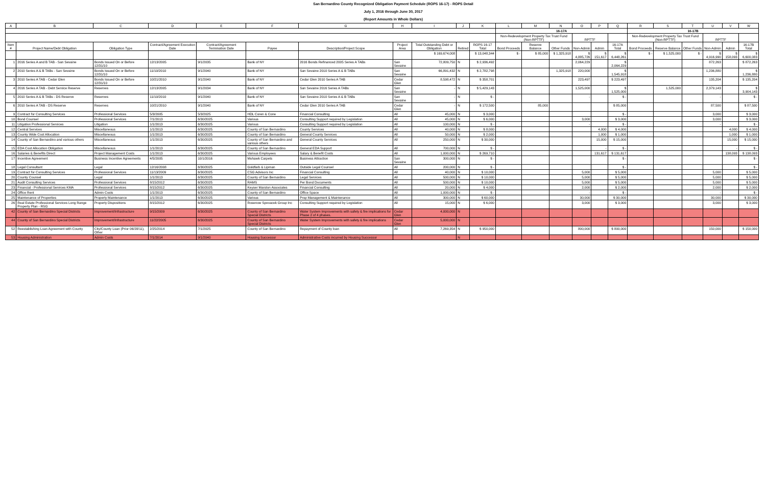San Bernardino County Recognized Obligation Payment Schedule (ROPS 16-17) - ROPS Detail
July 1, 2016 through June 30, 2017
(Report Amounts in Whole Dollars)
| A | B | C | D | E | F | G | H | I | J | K | L | M | N | O | P | Q | R | S | T | U | V | W |
| --- | --- | --- | --- | --- | --- | --- | --- | --- | --- | --- | --- | --- | --- | --- | --- | --- | --- | --- | --- | --- | --- | --- |
| | | | | | | | | | | | 16-17A | | | | | | 16-17B | | | | | |
| | | | | | | | | | | | Non-Redevelopment Property Tax Trust Fund (Non-RPTTF) | | | RPTTF | | | Non-Redevelopment Property Tax Trust Fund (Non-RPTTF) | | | RPTTF | | |
| Item # | Project Name/Debt Obligation | Obligation Type | Contract/Agreement Execution Date | Contract/Agreement Termination Date | Payee | Description/Project Scope | Project Area | Total Outstanding Debt or Obligation | Retired | ROPS 16-17 Total | Bond Proceeds | Reserve Balance | Other Funds | Non-Admin | Admin | 16-17A Total | Bond Proceeds | Reserve Balance | Other Funds | Non-Admin | Admin | 16-17B Total |
| | | | | | | | | $ 169,674,008 | | $ 13,048,344 | $ - | $ 85,000 | $ 1,325,918 | $ 4,885,726 | $ 151,617 | $ 6,448,261 | $ - | $ 1,525,000 | $ - | $ 4,916,990 | $ 158,093 | $ 6,600,083 |
| 1 | 2016 Series A and B TAB - San Sevaine | Bonds Issued On or Before 12/31/10 | 12/13/2005 | 9/1/2035 | Bank of NY | 2016 Bonds Refinanced 2005 Series A TABs | San Sevaine | 72,809,750 | N | $ 2,936,492 | | | | 2,064,229 | | $ 2,064,229 | | | | 872,263 | | $ 872,263 |
| 2 | 2010 Series A & B TABs - San Sevaine | Bonds Issued On or Before 12/31/10 | 11/10/2010 | 9/1/2040 | Bank of NY | San Sevaine 2010 Series A & B TABs | San Sevaine | 66,891,432 | N | $ 2,782,798 | | | 1,325,918 | 220,000 | | $ 1,545,918 | | | | 1,236,880 | | $ 1,236,880 |
| 3 | 2010 Series A TAB - Cedar Glen | Bonds Issued On or Before 12/31/10 | 10/21/2010 | 9/1/2040 | Bank of NY | Cedar Glen 2010 Series A TAB | Cedar Glen | 8,598,472 | N | $ 358,701 | | | | 223,497 | | $ 223,497 | | | | 135,204 | | $ 135,204 |
| 4 | 2016 Series A TAB - Debt Service Reserve | Reserves | 12/13/2005 | 9/1/2034 | Bank of NY | San Sevaine 2016 Series A TABs | San Sevaine | - | N | $ 5,429,143 | | | | 1,525,000 | | $ 1,525,000 | | 1,525,000 | | 2,379,143 | | $ 3,904,143 |
| 5 | 2010 Series A & B TABs - DS Reserve | Reserves | 11/10/2010 | 9/1/2040 | Bank of NY | San Sevaine 2010 Series A & B TABs | San Sevaine | - | N | $ - | | | | - | | $ - | | | | - | | $ - |
| 6 | 2010 Series A TAB - DS Reserve | Reserves | 10/21/2010 | 9/1/2040 | Bank of NY | Cedar Glen 2010 Series A TAB | Cedar Glen | - | N | $ 172,500 | | 85,000 | | | | $ 85,000 | | | | 87,500 | | $ 87,500 |
| 9 | Contract for Consulting Services | Professional Services | 5/3/2005 | 5/3/2025 | HDL Coren & Cone | Financial Consulting | All | 45,000 | N | $ 3,000 | | | | | | $ - | | | | 3,000 | | $ 3,000 |
| 10 | Bond Counsel | Professional Services | 7/1/2013 | 6/30/2025 | Various | Consulting Support required by Legislation | All | 45,000 | N | $ 6,000 | | | | 3,000 | | $ 3,000 | | | | 3,000 | | $ 3,000 |
| 11 | Litigation Professional Services | Litigation | 1/1/2013 | 6/30/2025 | Various | Consulting Support required by Legislation | All | 100,000 | N | $ - | | | | - | | $ - | | | | - | | $ - |
| 12 | Central Services | Miscellaneous | 1/1/2013 | 6/30/2025 | County of San Bernardino | County Services | All | 40,000 | N | $ 8,000 | | | | | 4,000 | $ 4,000 | | | | | 4,000 | $ 4,000 |
| 13 | County Wide Cost Allocation | Miscellaneous | 1/1/2013 | 6/30/2025 | County of San Bernardino | General County Services | All | 50,000 | N | $ 2,000 | | | | | 1,000 | $ 1,000 | | | | | 1,000 | $ 1,000 |
| 14 | County of San Bernardino and various others | Miscellaneous | 1/1/2013 | 6/30/2025 | County of San Bernardino and various others | General County Services | All | 250,000 | N | $ 30,000 | | | | | 15,000 | $ 15,000 | | | | | 15,000 | $ 15,000 |
| 15 | EDA Cost Allocation Obligation | Miscellaneous | 1/1/2013 | 6/30/2025 | County of San Bernardino | General EDA Support | All | 700,000 | N | $ - | | | | | - | $ - | | | | | - | $ - |
| 16 | Salaries & Benefits Direct | Project Management Costs | 1/1/2013 | 6/30/2025 | Various Employees | Salary & Benefit Costs | All | 1,000,000 | N | $ 269,710 | | | | | 131,617 | $ 131,617 | | | | | 138,093 | $ 138,093 |
| 17 | Incentive Agreement | Business Incentive Agreements | 4/5/2005 | 10/1/2016 | Mohawk Carpets | Business Attraction | San Sevaine | 300,000 | N | $ - | | | | | | $ - | | | | | | $ - |
| 18 | Legal Consultant | Legal | 12/16/2008 | 6/30/2025 | Goldfarb & Lipman | Outside Legal Counsel | All | 200,000 | N | $ - | | | | | | $ - | | | | | | $ - |
| 19 | Contract for Consulting Services | Professional Services | 11/13/2009 | 6/30/2025 | CSG Advisors Inc | Financial Consulting | All | 40,000 | N | $ 10,000 | | | | 5,000 | | $ 5,000 | | | | 5,000 | | $ 5,000 |
| 20 | County Counsel | Legal | 1/1/2013 | 6/30/2025 | County of San Bernardino | Legal Services | All | 500,000 | N | $ 10,000 | | | | 5,000 | | $ 5,000 | | | | 5,000 | | $ 5,000 |
| 21 | Audit Consulting Services | Professional Services | 8/15/2012 | 6/30/2025 | RAMS | Per Bond Documents | All | 500,000 | N | $ 10,000 | | | | 5,000 | | $ 5,000 | | | | 5,000 | | $ 5,000 |
| 23 | Financial - Professional Services KMA | Professional Services | 8/15/2012 | 6/30/2025 | Keyser Marston Associates | Financial Consulting | All | 20,000 | N | $ 4,000 | | | | 2,000 | | $ 2,000 | | | | 2,000 | | $ 2,000 |
| 24 | Office Rent | Admin Costs | 1/1/2013 | 6/30/2025 | County of San Bernardino | Office Space | All | 1,000,000 | N | $ - | | | | - | | $ - | | | | - | | $ - |
| 25 | Maintenance of Properties | Property Maintenance | 1/1/2013 | 6/30/2025 | Various | Prop Management & Maintenance | All | 300,000 | N | $ 60,000 | | | | 30,000 | | $ 30,000 | | | | 30,000 | | $ 30,000 |
| 26 | Real Estate Professional Services Long Range Property Plan - RSG | Property Dispositions | 8/15/2012 | 6/30/2025 | Rosenow Spevacek Group Inc | Consulting Support required by Legislation | All | 15,000 | N | $ 6,000 | | | | 3,000 | | $ 3,000 | | | | 3,000 | | $ 3,000 |
| 42 | County of San Bernardino Special Districts | Improvement/Infrastructure | 9/15/2009 | 6/30/2025 | County of San Bernardino Special Districts | Water System Improvements with safety & fire implications for Phase 2 of 4 phases. | Cedar Glen | 4,000,000 | N | | | | | | | | | | | | | |
| 44 | County of San Bernardino Special Districts | Improvement/Infrastructure | 11/22/2005 | 6/30/2025 | County of San Bernardino Special Districts | Water System Improvements with safety & fire implications | Cedar Glen | 5,000,000 | N | | | | | | | | | | | | | |
| 52 | Reestablishing Loan Agreement with County | City/County Loan (Prior 06/28/11), Other | 2/25/2014 | 7/1/2025 | County of San Bernardino | Repayment of County loan | All | 7,269,354 | N | $ 950,000 | | | | 800,000 | | $ 800,000 | | | | 150,000 | | $ 150,000 |
| 53 | Housing Administration | Admin Costs | 7/1/2014 | 9/1/2040 | Housing Successor | Administrative Costs incurred by Housing Successor | | | N | | | | | | | | | | | | | |